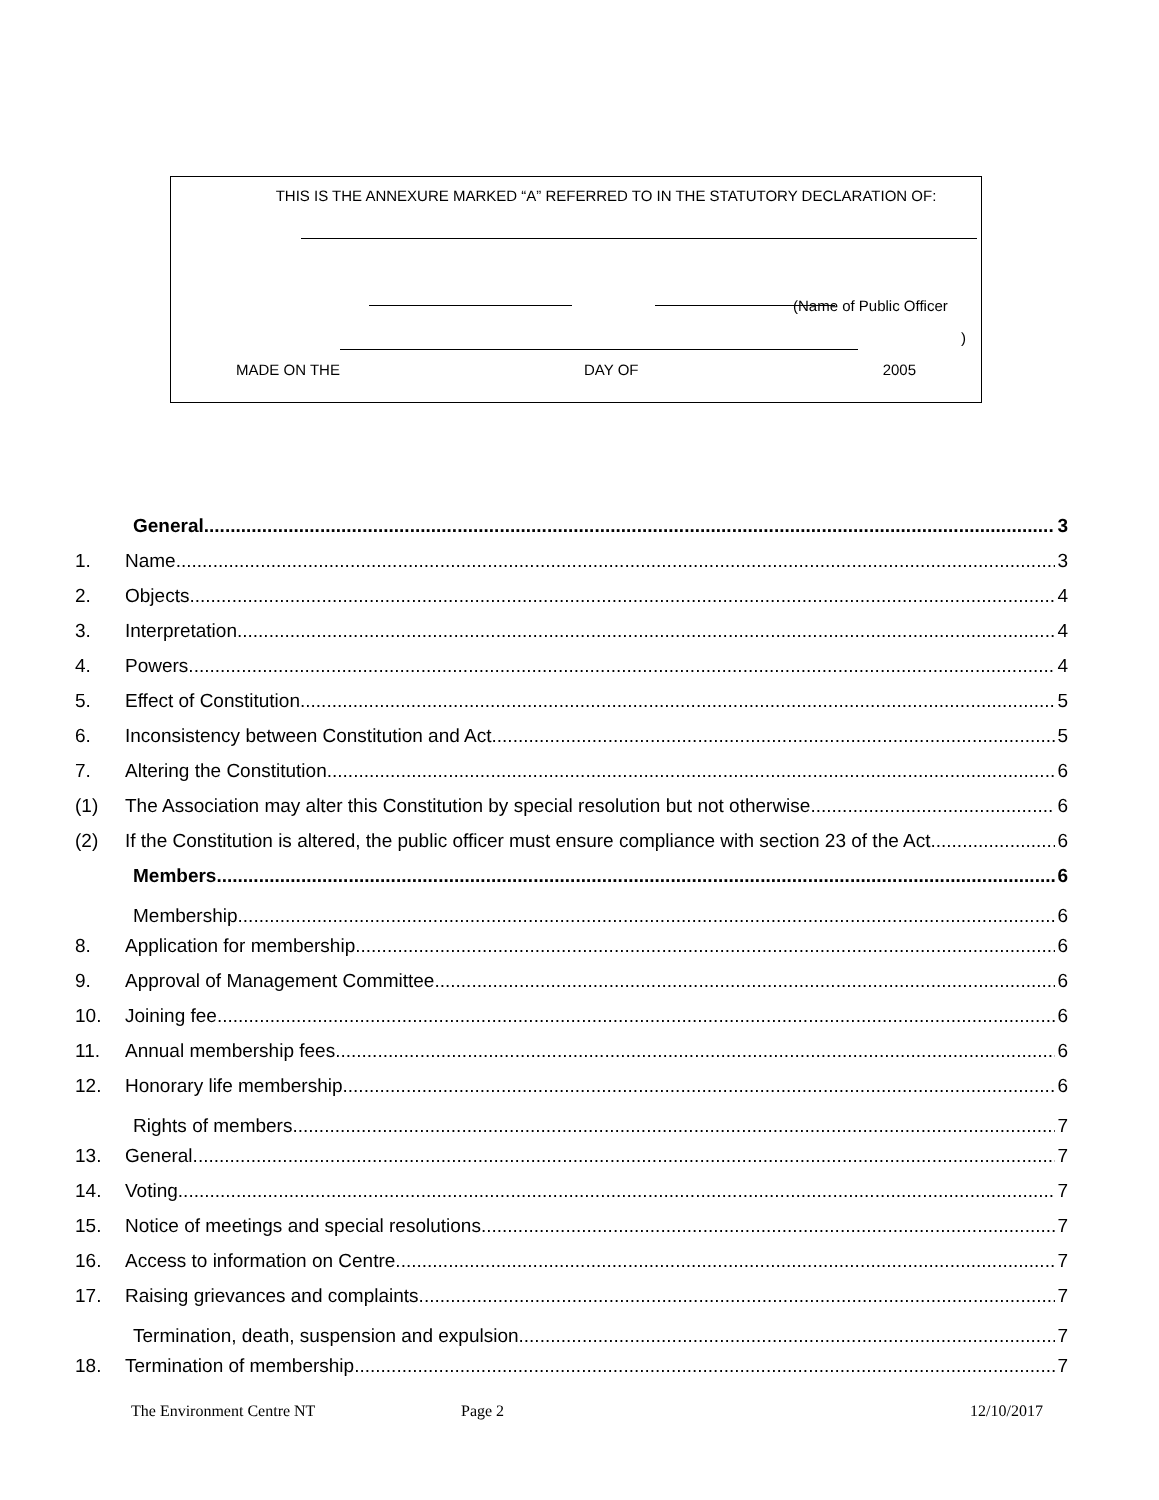THIS IS THE ANNEXURE MARKED “A” REFERRED TO IN THE STATUTORY DECLARATION OF:
(Name of Public Officer
)
MADE ON THE DAY OF 2005
General 3
1. Name 3
2. Objects 4
3. Interpretation 4
4. Powers 4
5. Effect of Constitution 5
6. Inconsistency between Constitution and Act 5
7. Altering the Constitution 6
(1) The Association may alter this Constitution by special resolution but not otherwise. 6
(2) If the Constitution is altered, the public officer must ensure compliance with section 23 of the Act. 6
Members 6
Membership 6
8. Application for membership 6
9. Approval of Management Committee 6
10. Joining fee 6
11. Annual membership fees 6
12. Honorary life membership 6
Rights of members 7
13. General 7
14. Voting 7
15. Notice of meetings and special resolutions 7
16. Access to information on Centre 7
17. Raising grievances and complaints 7
Termination, death, suspension and expulsion 7
18. Termination of membership 7
The Environment Centre NT Page 2 12/10/2017